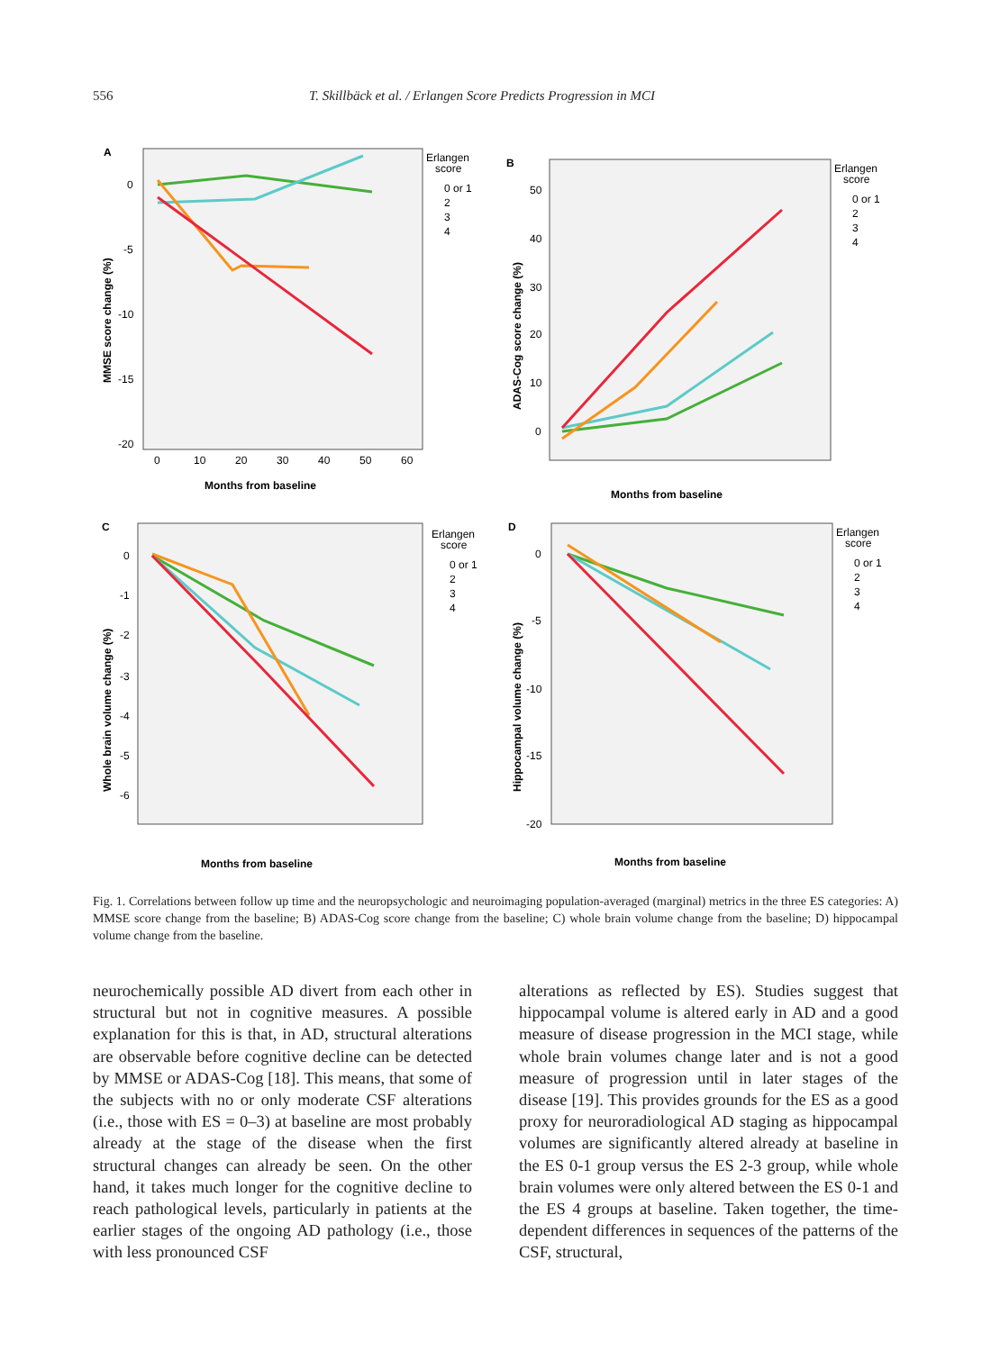556 T. Skillbäck et al. / Erlangen Score Predicts Progression in MCI
A
0
-5
-10
-15
-20
0
10
20
30
40
50
60
Months from baseline
MMSE score change (%)
Erlangen
score
0 or 1
2
3
4
B
50
40
30
20
10
0
Months from baseline
ADAS-Cog score change (%)
Erlangen
score
0 or 1
2
3
4
C
0
-1
-2
-3
-4
-5
-6
Months from baseline
Whole brain volume change (%)
Erlangen
score
0 or 1
2
3
4
D
0
-5
-10
-15
-20
Months from baseline
Hippocampal volume change (%)
Erlangen
score
0 or 1
2
3
4
Fig. 1. Correlations between follow up time and the neuropsychologic and neuroimaging population-averaged (marginal) metrics in the three ES categories: A) MMSE score change from the baseline; B) ADAS-Cog score change from the baseline; C) whole brain volume change from the baseline; D) hippocampal volume change from the baseline.
neurochemically possible AD divert from each other in structural but not in cognitive measures. A possible explanation for this is that, in AD, structural alterations are observable before cognitive decline can be detected by MMSE or ADAS-Cog [18]. This means, that some of the subjects with no or only moderate CSF alterations (i.e., those with ES = 0–3) at baseline are most probably already at the stage of the disease when the first structural changes can already be seen. On the other hand, it takes much longer for the cognitive decline to reach pathological levels, particularly in patients at the earlier stages of the ongoing AD pathology (i.e., those with less pronounced CSF
alterations as reflected by ES). Studies suggest that hippocampal volume is altered early in AD and a good measure of disease progression in the MCI stage, while whole brain volumes change later and is not a good measure of progression until in later stages of the disease [19]. This provides grounds for the ES as a good proxy for neuroradiological AD staging as hippocampal volumes are significantly altered already at baseline in the ES 0-1 group versus the ES 2-3 group, while whole brain volumes were only altered between the ES 0-1 and the ES 4 groups at baseline. Taken together, the time-dependent differences in sequences of the patterns of the CSF, structural,